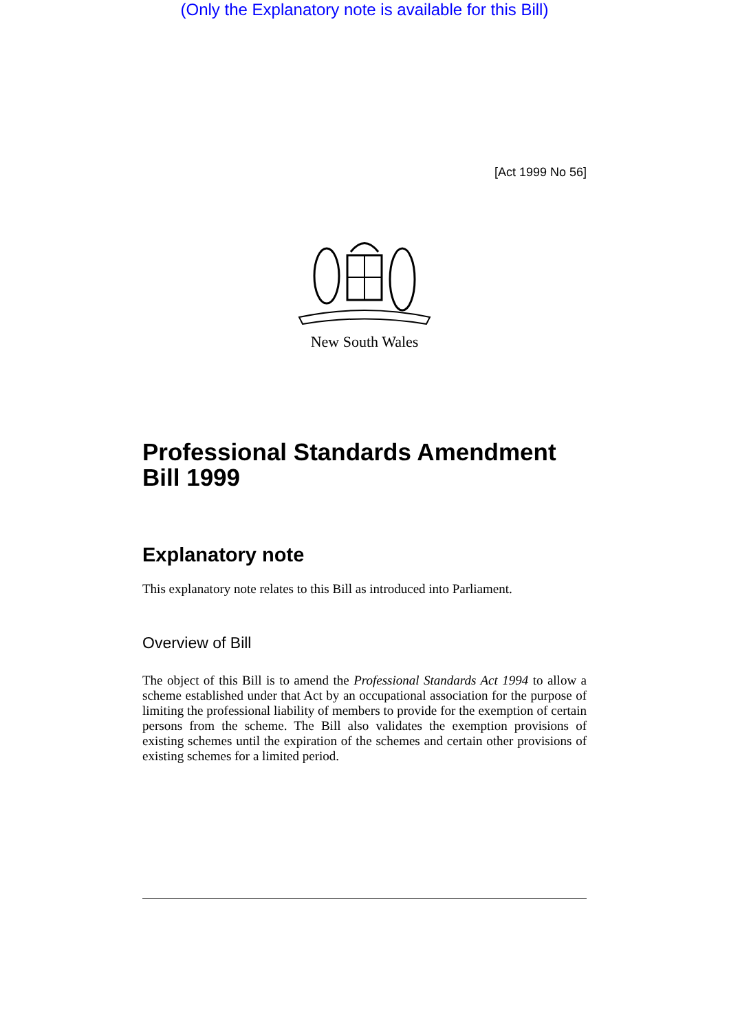(Only the Explanatory note is available for this Bill)
[Act 1999 No 56]
New South Wales
Professional Standards Amendment Bill 1999
Explanatory note
This explanatory note relates to this Bill as introduced into Parliament.
Overview of Bill
The object of this Bill is to amend the Professional Standards Act 1994 to allow a scheme established under that Act by an occupational association for the purpose of limiting the professional liability of members to provide for the exemption of certain persons from the scheme. The Bill also validates the exemption provisions of existing schemes until the expiration of the schemes and certain other provisions of existing schemes for a limited period.